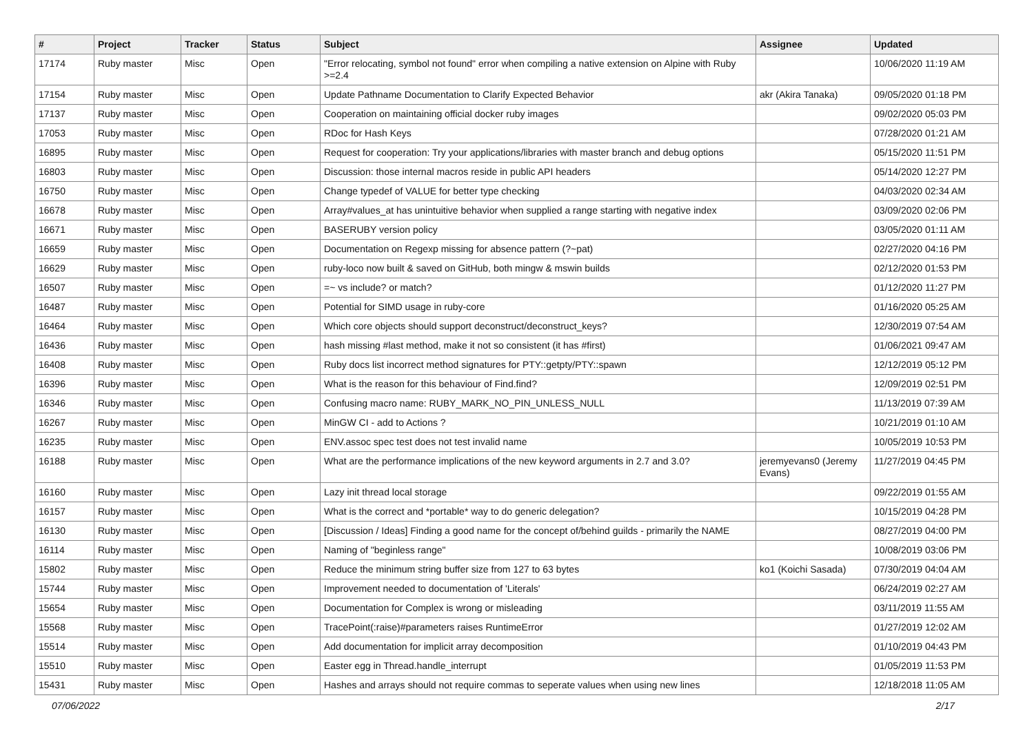| # | Project | Tracker | Status | Subject | Assignee | Updated |
| --- | --- | --- | --- | --- | --- | --- |
| 17174 | Ruby master | Misc | Open | "Error relocating, symbol not found" error when compiling a native extension on Alpine with Ruby >=2.4 | | 10/06/2020 11:19 AM |
| 17154 | Ruby master | Misc | Open | Update Pathname Documentation to Clarify Expected Behavior | akr (Akira Tanaka) | 09/05/2020 01:18 PM |
| 17137 | Ruby master | Misc | Open | Cooperation on maintaining official docker ruby images | | 09/02/2020 05:03 PM |
| 17053 | Ruby master | Misc | Open | RDoc for Hash Keys | | 07/28/2020 01:21 AM |
| 16895 | Ruby master | Misc | Open | Request for cooperation: Try your applications/libraries with master branch and debug options | | 05/15/2020 11:51 PM |
| 16803 | Ruby master | Misc | Open | Discussion: those internal macros reside in public API headers | | 05/14/2020 12:27 PM |
| 16750 | Ruby master | Misc | Open | Change typedef of VALUE for better type checking | | 04/03/2020 02:34 AM |
| 16678 | Ruby master | Misc | Open | Array#values_at has unintuitive behavior when supplied a range starting with negative index | | 03/09/2020 02:06 PM |
| 16671 | Ruby master | Misc | Open | BASERUBY version policy | | 03/05/2020 01:11 AM |
| 16659 | Ruby master | Misc | Open | Documentation on Regexp missing for absence pattern (?~pat) | | 02/27/2020 04:16 PM |
| 16629 | Ruby master | Misc | Open | ruby-loco now built & saved on GitHub, both mingw & mswin builds | | 02/12/2020 01:53 PM |
| 16507 | Ruby master | Misc | Open | =~ vs include? or match? | | 01/12/2020 11:27 PM |
| 16487 | Ruby master | Misc | Open | Potential for SIMD usage in ruby-core | | 01/16/2020 05:25 AM |
| 16464 | Ruby master | Misc | Open | Which core objects should support deconstruct/deconstruct_keys? | | 12/30/2019 07:54 AM |
| 16436 | Ruby master | Misc | Open | hash missing #last method, make it not so consistent (it has #first) | | 01/06/2021 09:47 AM |
| 16408 | Ruby master | Misc | Open | Ruby docs list incorrect method signatures for PTY::getpty/PTY::spawn | | 12/12/2019 05:12 PM |
| 16396 | Ruby master | Misc | Open | What is the reason for this behaviour of Find.find? | | 12/09/2019 02:51 PM |
| 16346 | Ruby master | Misc | Open | Confusing macro name: RUBY_MARK_NO_PIN_UNLESS_NULL | | 11/13/2019 07:39 AM |
| 16267 | Ruby master | Misc | Open | MinGW CI - add to Actions ? | | 10/21/2019 01:10 AM |
| 16235 | Ruby master | Misc | Open | ENV.assoc spec test does not test invalid name | | 10/05/2019 10:53 PM |
| 16188 | Ruby master | Misc | Open | What are the performance implications of the new keyword arguments in 2.7 and 3.0? | jeremyevans0 (Jeremy Evans) | 11/27/2019 04:45 PM |
| 16160 | Ruby master | Misc | Open | Lazy init thread local storage | | 09/22/2019 01:55 AM |
| 16157 | Ruby master | Misc | Open | What is the correct and *portable* way to do generic delegation? | | 10/15/2019 04:28 PM |
| 16130 | Ruby master | Misc | Open | [Discussion / Ideas] Finding a good name for the concept of/behind guilds - primarily the NAME | | 08/27/2019 04:00 PM |
| 16114 | Ruby master | Misc | Open | Naming of "beginless range" | | 10/08/2019 03:06 PM |
| 15802 | Ruby master | Misc | Open | Reduce the minimum string buffer size from 127 to 63 bytes | ko1 (Koichi Sasada) | 07/30/2019 04:04 AM |
| 15744 | Ruby master | Misc | Open | Improvement needed to documentation of 'Literals' | | 06/24/2019 02:27 AM |
| 15654 | Ruby master | Misc | Open | Documentation for Complex is wrong or misleading | | 03/11/2019 11:55 AM |
| 15568 | Ruby master | Misc | Open | TracePoint(:raise)#parameters raises RuntimeError | | 01/27/2019 12:02 AM |
| 15514 | Ruby master | Misc | Open | Add documentation for implicit array decomposition | | 01/10/2019 04:43 PM |
| 15510 | Ruby master | Misc | Open | Easter egg in Thread.handle_interrupt | | 01/05/2019 11:53 PM |
| 15431 | Ruby master | Misc | Open | Hashes and arrays should not require commas to seperate values when using new lines | | 12/18/2018 11:05 AM |
07/06/2022 2/17